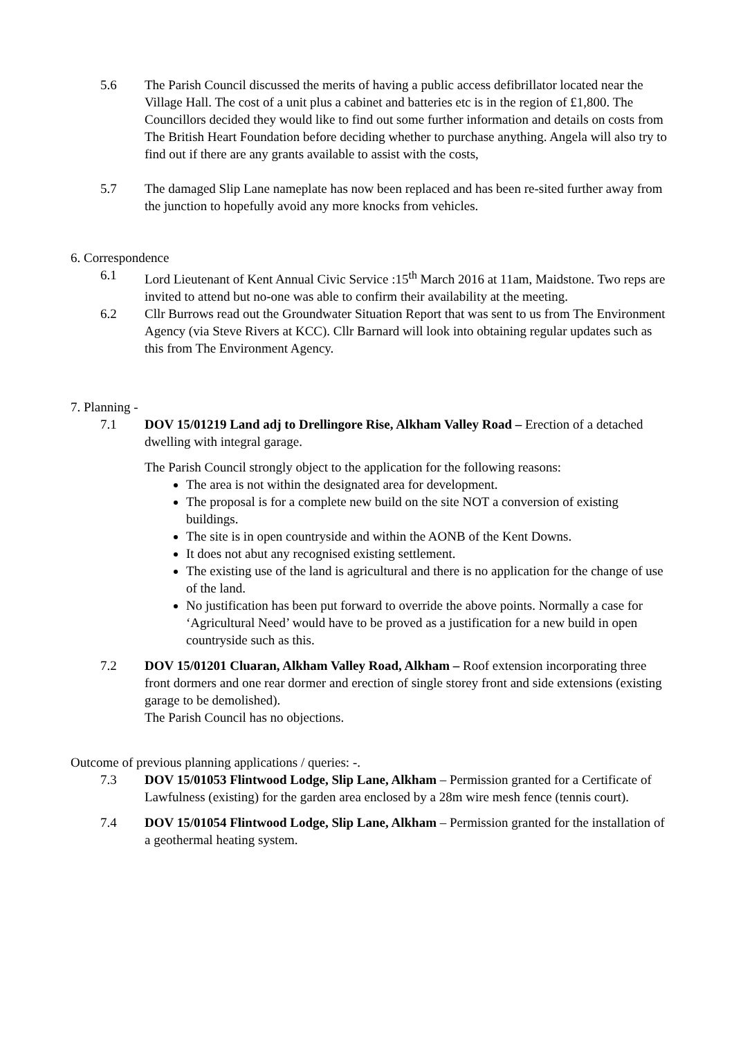5.6 The Parish Council discussed the merits of having a public access defibrillator located near the Village Hall. The cost of a unit plus a cabinet and batteries etc is in the region of £1,800. The Councillors decided they would like to find out some further information and details on costs from The British Heart Foundation before deciding whether to purchase anything. Angela will also try to find out if there are any grants available to assist with the costs,
5.7 The damaged Slip Lane nameplate has now been replaced and has been re-sited further away from the junction to hopefully avoid any more knocks from vehicles.
6. Correspondence
6.1 Lord Lieutenant of Kent Annual Civic Service :15<sup>th</sup> March 2016 at 11am, Maidstone. Two reps are invited to attend but no-one was able to confirm their availability at the meeting.
6.2 Cllr Burrows read out the Groundwater Situation Report that was sent to us from The Environment Agency (via Steve Rivers at KCC). Cllr Barnard will look into obtaining regular updates such as this from The Environment Agency.
7. Planning -
7.1 DOV 15/01219 Land adj to Drellingore Rise, Alkham Valley Road – Erection of a detached dwelling with integral garage.
The Parish Council strongly object to the application for the following reasons:
The area is not within the designated area for development.
The proposal is for a complete new build on the site NOT a conversion of existing buildings.
The site is in open countryside and within the AONB of the Kent Downs.
It does not abut any recognised existing settlement.
The existing use of the land is agricultural and there is no application for the change of use of the land.
No justification has been put forward to override the above points. Normally a case for ‘Agricultural Need’ would have to be proved as a justification for a new build in open countryside such as this.
7.2 DOV 15/01201 Cluaran, Alkham Valley Road, Alkham – Roof extension incorporating three front dormers and one rear dormer and erection of single storey front and side extensions (existing garage to be demolished).
The Parish Council has no objections.
Outcome of previous planning applications / queries: -.
7.3 DOV 15/01053 Flintwood Lodge, Slip Lane, Alkham – Permission granted for a Certificate of Lawfulness (existing) for the garden area enclosed by a 28m wire mesh fence (tennis court).
7.4 DOV 15/01054 Flintwood Lodge, Slip Lane, Alkham – Permission granted for the installation of a geothermal heating system.